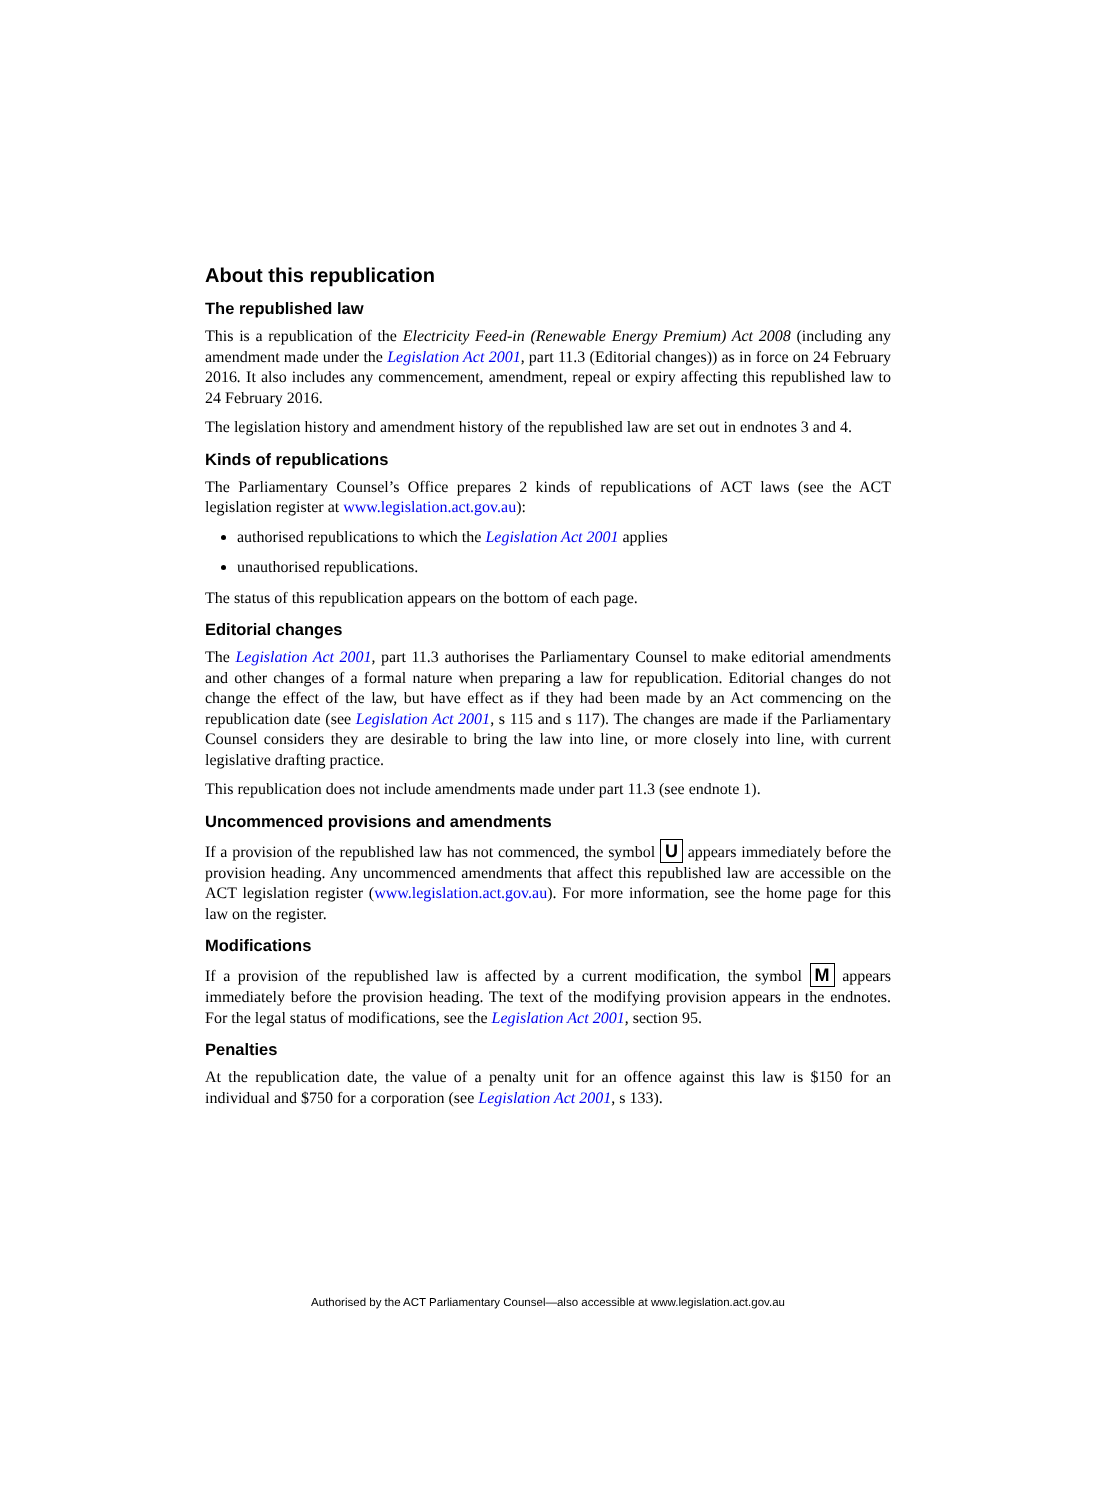About this republication
The republished law
This is a republication of the Electricity Feed-in (Renewable Energy Premium) Act 2008 (including any amendment made under the Legislation Act 2001, part 11.3 (Editorial changes)) as in force on 24 February 2016. It also includes any commencement, amendment, repeal or expiry affecting this republished law to 24 February 2016.
The legislation history and amendment history of the republished law are set out in endnotes 3 and 4.
Kinds of republications
The Parliamentary Counsel’s Office prepares 2 kinds of republications of ACT laws (see the ACT legislation register at www.legislation.act.gov.au):
authorised republications to which the Legislation Act 2001 applies
unauthorised republications.
The status of this republication appears on the bottom of each page.
Editorial changes
The Legislation Act 2001, part 11.3 authorises the Parliamentary Counsel to make editorial amendments and other changes of a formal nature when preparing a law for republication. Editorial changes do not change the effect of the law, but have effect as if they had been made by an Act commencing on the republication date (see Legislation Act 2001, s 115 and s 117). The changes are made if the Parliamentary Counsel considers they are desirable to bring the law into line, or more closely into line, with current legislative drafting practice.
This republication does not include amendments made under part 11.3 (see endnote 1).
Uncommenced provisions and amendments
If a provision of the republished law has not commenced, the symbol U appears immediately before the provision heading. Any uncommenced amendments that affect this republished law are accessible on the ACT legislation register (www.legislation.act.gov.au). For more information, see the home page for this law on the register.
Modifications
If a provision of the republished law is affected by a current modification, the symbol M appears immediately before the provision heading. The text of the modifying provision appears in the endnotes. For the legal status of modifications, see the Legislation Act 2001, section 95.
Penalties
At the republication date, the value of a penalty unit for an offence against this law is $150 for an individual and $750 for a corporation (see Legislation Act 2001, s 133).
Authorised by the ACT Parliamentary Counsel—also accessible at www.legislation.act.gov.au